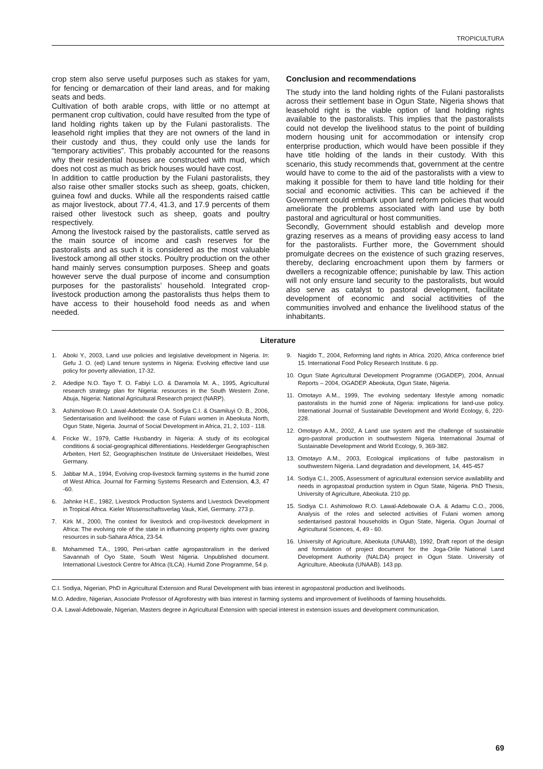TROPICULTURA
crop stem also serve useful purposes such as stakes for yam, for fencing or demarcation of their land areas, and for making seats and beds.
Cultivation of both arable crops, with little or no attempt at permanent crop cultivation, could have resulted from the type of land holding rights taken up by the Fulani pastoralists. The leasehold right implies that they are not owners of the land in their custody and thus, they could only use the lands for “temporary activities”. This probably accounted for the reasons why their residential houses are constructed with mud, which does not cost as much as brick houses would have cost.
In addition to cattle production by the Fulani pastoralists, they also raise other smaller stocks such as sheep, goats, chicken, guinea fowl and ducks. While all the respondents raised cattle as major livestock, about 77.4, 41.3, and 17.9 percents of them raised other livestock such as sheep, goats and poultry respectively.
Among the livestock raised by the pastoralists, cattle served as the main source of income and cash reserves for the pastoralists and as such it is considered as the most valuable livestock among all other stocks. Poultry production on the other hand mainly serves consumption purposes. Sheep and goats however serve the dual purpose of income and consumption purposes for the pastoralists’ household. Integrated crop-livestock production among the pastoralists thus helps them to have access to their household food needs as and when needed.
Conclusion and recommendations
The study into the land holding rights of the Fulani pastoralists across their settlement base in Ogun State, Nigeria shows that leasehold right is the viable option of land holding rights available to the pastoralists. This implies that the pastoralists could not develop the livelihood status to the point of building modern housing unit for accommodation or intensify crop enterprise production, which would have been possible if they have title holding of the lands in their custody. With this scenario, this study recommends that, government at the centre would have to come to the aid of the pastoralists with a view to making it possible for them to have land title holding for their social and economic activities. This can be achieved if the Government could embark upon land reform policies that would ameliorate the problems associated with land use by both pastoral and agricultural or host communities.
Secondly, Government should establish and develop more grazing reserves as a means of providing easy access to land for the pastoralists. Further more, the Government should promulgate decrees on the existence of such grazing reserves, thereby, declaring encroachment upon them by farmers or dwellers a recognizable offence; punishable by law. This action will not only ensure land security to the pastoralists, but would also serve as catalyst to pastoral development, facilitate development of economic and social actitivities of the communities involved and enhance the livelihood status of the inhabitants.
Literature
1. Aboki Y., 2003, Land use policies and legislative development in Nigeria. In: Gefu J. O. (ed) Land tenure systems in Nigeria: Evolving effective land use policy for poverty alleviation, 17-32.
2. Adedipe N.O. Tayo T. O. Fabiyi L.O. & Daramola M. A., 1995, Agricultural research strategy plan for Nigeria: resources in the South Western Zone, Abuja, Nigeria: National Agricultural Research project (NARP).
3. Ashimolowo R.O. Lawal-Adebowale O.A. Sodiya C.I. & Osamiluyi O. B., 2006, Sedentarisation and livelihood: the case of Fulani women in Abeokuta North, Ogun State, Nigeria. Journal of Social Development in Africa, 21, 2, 103 - 118.
4. Fricke W., 1979, Cattle Husbandry in Nigeria: A study of its ecological conditions & social-geographical differentiations. Heidelderger Geographischen Arbeiten, Hert 52, Geographischen Institute de Universitaet Heidelbes, West Germany.
5. Jabbar M.A., 1994, Evolving crop-livestock farming systems in the humid zone of West Africa. Journal for Farming Systems Research and Extension, 4,3, 47 -60.
6. Jahnke H.E., 1982, Livestock Production Systems and Livestock Development in Tropical Africa. Kieler Wissenschaftsverlag Vauk, Kiel, Germany. 273 p.
7. Kirk M., 2000, The context for livestock and crop-livestock development in Africa: The evolving role of the state in influencing property rights over grazing resources in sub-Sahara Africa, 23-54.
8. Mohammed T.A., 1990, Peri-urban cattle agropastoralism in the derived Savannah of Oyo State, South West Nigeria. Unpublished document. International Livestock Centre for Africa (ILCA). Humid Zone Programme, 54 p.
9. Nagido T., 2004, Reforming land rights in Africa. 2020, Africa conference brief 15. International Food Policy Research Institute. 6 pp.
10. Ogun State Agricultural Development Programme (OGADEP), 2004, Annual Reports – 2004, OGADEP. Abeokuta, Ogun State, Nigeria.
11. Omotayo A.M., 1999, The evolving sedentary lifestyle among nomadic pastoralists in the humid zone of Nigeria: implications for land-use policy. International Journal of Sustainable Development and World Ecology, 6, 220-228.
12. Omotayo A.M., 2002, A Land use system and the challenge of sustainable agro-pastoral production in southwestern Nigeria. International Journal of Sustainable Development and World Ecology, 9, 369-382.
13. Omotayo A.M., 2003, Ecological implications of fulbe pastoralism in southwestern Nigeria. Land degradation and development, 14, 445-457
14. Sodiya C.I., 2005, Assessment of agricultural extension service availability and needs in agropastoal production system in Ogun State, Nigeria. PhD Thesis, University of Agriculture, Abeokuta. 210 pp.
15. Sodiya C.I. Ashimolowo R.O. Lawal-Adebowale O.A. & Adamu C.O., 2006, Analysis of the roles and selected activities of Fulani women among sedentarised pastoral households in Ogun State, Nigeria. Ogun Journal of Agricultural Sciences, 4, 49 - 60.
16. University of Agriculture, Abeokuta (UNAAB), 1992, Draft report of the design and formulation of project document for the Joga-Orile National Land Development Authority (NALDA) project in Ogun State. University of Agriculture, Abeokuta (UNAAB). 143 pp.
C.I. Sodiya, Nigerian, PhD in Agricultural Extension and Rural Development with bias interest in agropastoral production and livelihoods.
M.O. Adedire, Nigerian, Associate Professor of Agroforestry with bias interest in farming systems and improvement of livelihoods of farming households.
O.A. Lawal-Adebowale, Nigerian, Masters degree in Agricultural Extension with special interest in extension issues and development communication.
69